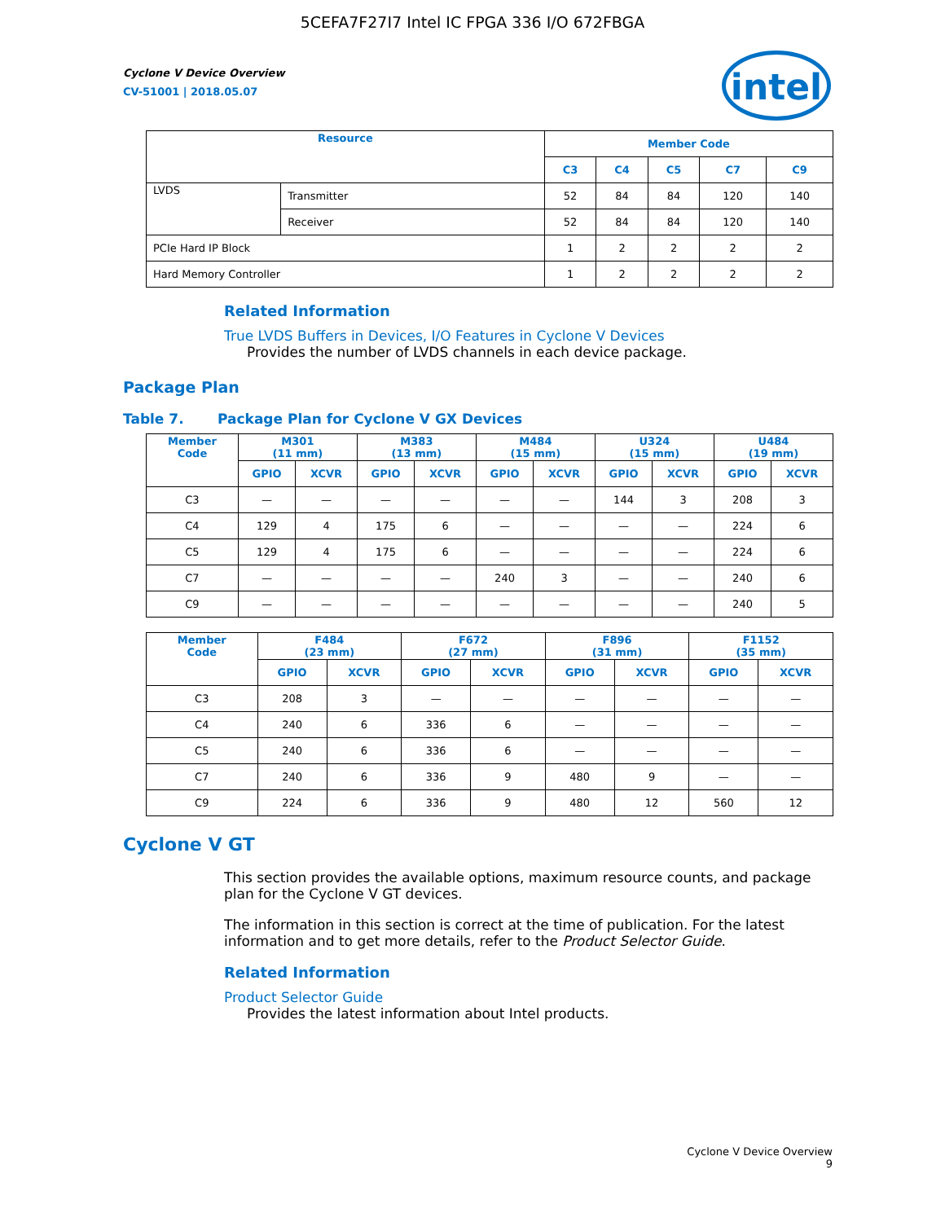5CEFA7F27I7 Intel IC FPGA 336 I/O 672FBGA
Cyclone V Device Overview
CV-51001 | 2018.05.07
intel
| Resource | | Member Code | | | | |
| --- | --- | --- | --- | --- | --- | --- |
| | | C3 | C4 | C5 | C7 | C9 |
| LVDS | Transmitter | 52 | 84 | 84 | 120 | 140 |
| | Receiver | 52 | 84 | 84 | 120 | 140 |
| PCIe Hard IP Block | | 1 | 2 | 2 | 2 | 2 |
| Hard Memory Controller | | 1 | 2 | 2 | 2 | 2 |
Related Information
True LVDS Buffers in Devices, I/O Features in Cyclone V Devices
Provides the number of LVDS channels in each device package.
Package Plan
Table 7. Package Plan for Cyclone V GX Devices
| Member Code | M301 (11 mm) | | M383 (13 mm) | | M484 (15 mm) | | U324 (15 mm) | | U484 (19 mm) | |
| --- | --- | --- | --- | --- | --- | --- | --- | --- | --- | --- |
| | GPIO | XCVR | GPIO | XCVR | GPIO | XCVR | GPIO | XCVR | GPIO | XCVR |
| C3 | — | — | — | — | — | — | 144 | 3 | 208 | 3 |
| C4 | 129 | 4 | 175 | 6 | — | — | — | — | 224 | 6 |
| C5 | 129 | 4 | 175 | 6 | — | — | — | — | 224 | 6 |
| C7 | — | — | — | — | 240 | 3 | — | — | 240 | 6 |
| C9 | — | — | — | — | — | — | — | — | 240 | 5 |
| Member Code | F484 (23 mm) | | F672 (27 mm) | | F896 (31 mm) | | F1152 (35 mm) | |
| --- | --- | --- | --- | --- | --- | --- | --- | --- |
| | GPIO | XCVR | GPIO | XCVR | GPIO | XCVR | GPIO | XCVR |
| C3 | 208 | 3 | — | — | — | — | — | — |
| C4 | 240 | 6 | 336 | 6 | — | — | — | — |
| C5 | 240 | 6 | 336 | 6 | — | — | — | — |
| C7 | 240 | 6 | 336 | 9 | 480 | 9 | — | — |
| C9 | 224 | 6 | 336 | 9 | 480 | 12 | 560 | 12 |
Cyclone V GT
This section provides the available options, maximum resource counts, and package plan for the Cyclone V GT devices.
The information in this section is correct at the time of publication. For the latest information and to get more details, refer to the Product Selector Guide.
Related Information
Product Selector Guide
Provides the latest information about Intel products.
Cyclone V Device Overview
9